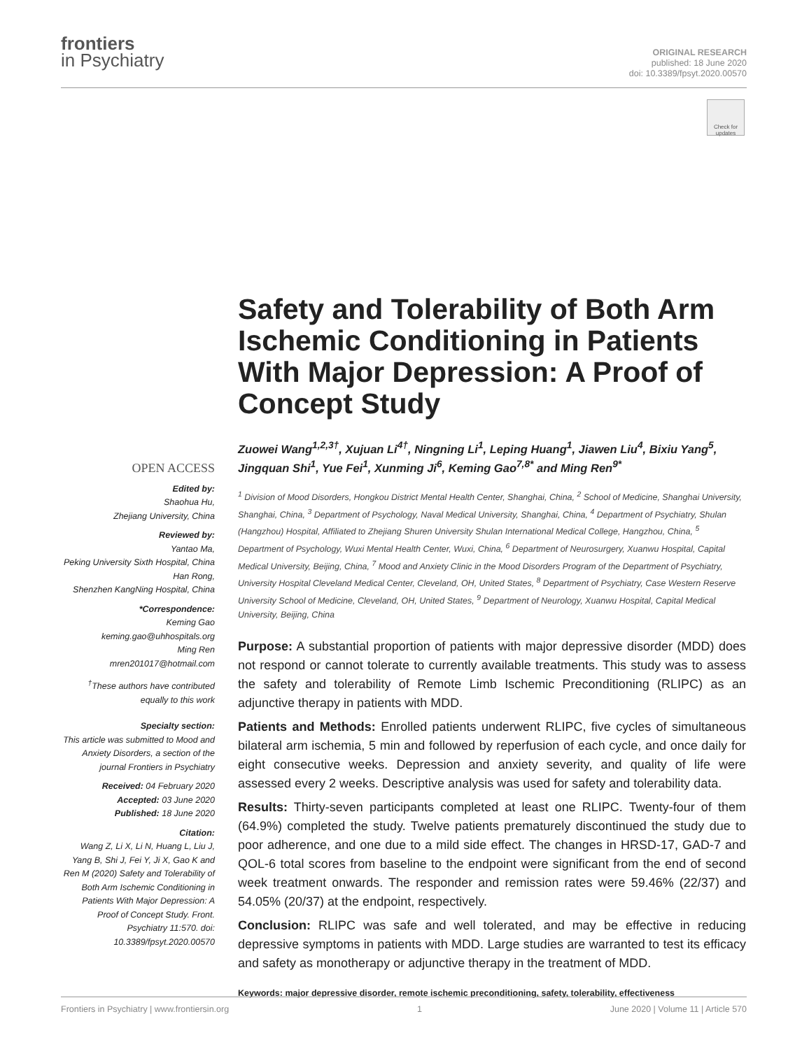frontiers
in Psychiatry
ORIGINAL RESEARCH
published: 18 June 2020
doi: 10.3389/fpsyt.2020.00570
Check for updates
Safety and Tolerability of Both Arm Ischemic Conditioning in Patients With Major Depression: A Proof of Concept Study
Zuowei Wang<sup>1,2,3†</sup>, Xujuan Li<sup>4†</sup>, Ningning Li<sup>1</sup>, Leping Huang<sup>1</sup>, Jiawen Liu<sup>4</sup>, Bixiu Yang<sup>5</sup>, Jingquan Shi<sup>1</sup>, Yue Fei<sup>1</sup>, Xunming Ji<sup>6</sup>, Keming Gao<sup>7,8*</sup> and Ming Ren<sup>9*</sup>
<sup>1</sup> Division of Mood Disorders, Hongkou District Mental Health Center, Shanghai, China, <sup>2</sup> School of Medicine, Shanghai University, Shanghai, China, <sup>3</sup> Department of Psychology, Naval Medical University, Shanghai, China, <sup>4</sup> Department of Psychiatry, Shulan (Hangzhou) Hospital, Affiliated to Zhejiang Shuren University Shulan International Medical College, Hangzhou, China, <sup>5</sup> Department of Psychology, Wuxi Mental Health Center, Wuxi, China, <sup>6</sup> Department of Neurosurgery, Xuanwu Hospital, Capital Medical University, Beijing, China, <sup>7</sup> Mood and Anxiety Clinic in the Mood Disorders Program of the Department of Psychiatry, University Hospital Cleveland Medical Center, Cleveland, OH, United States, <sup>8</sup> Department of Psychiatry, Case Western Reserve University School of Medicine, Cleveland, OH, United States, <sup>9</sup> Department of Neurology, Xuanwu Hospital, Capital Medical University, Beijing, China
Purpose: A substantial proportion of patients with major depressive disorder (MDD) does not respond or cannot tolerate to currently available treatments. This study was to assess the safety and tolerability of Remote Limb Ischemic Preconditioning (RLIPC) as an adjunctive therapy in patients with MDD.
Patients and Methods: Enrolled patients underwent RLIPC, five cycles of simultaneous bilateral arm ischemia, 5 min and followed by reperfusion of each cycle, and once daily for eight consecutive weeks. Depression and anxiety severity, and quality of life were assessed every 2 weeks. Descriptive analysis was used for safety and tolerability data.
Results: Thirty-seven participants completed at least one RLIPC. Twenty-four of them (64.9%) completed the study. Twelve patients prematurely discontinued the study due to poor adherence, and one due to a mild side effect. The changes in HRSD-17, GAD-7 and QOL-6 total scores from baseline to the endpoint were significant from the end of second week treatment onwards. The responder and remission rates were 59.46% (22/37) and 54.05% (20/37) at the endpoint, respectively.
Conclusion: RLIPC was safe and well tolerated, and may be effective in reducing depressive symptoms in patients with MDD. Large studies are warranted to test its efficacy and safety as monotherapy or adjunctive therapy in the treatment of MDD.
Keywords: major depressive disorder, remote ischemic preconditioning, safety, tolerability, effectiveness
OPEN ACCESS
Edited by:
Shaohua Hu,
Zhejiang University, China
Reviewed by:
Yantao Ma,
Peking University Sixth Hospital, China
Han Rong,
Shenzhen KangNing Hospital, China
*Correspondence:
Keming Gao
keming.gao@uhhospitals.org
Ming Ren
mren201017@hotmail.com
<sup>†</sup> These authors have contributed equally to this work
Specialty section:
This article was submitted to Mood and Anxiety Disorders, a section of the journal Frontiers in Psychiatry
Received: 04 February 2020
Accepted: 03 June 2020
Published: 18 June 2020
Citation:
Wang Z, Li X, Li N, Huang L, Liu J, Yang B, Shi J, Fei Y, Ji X, Gao K and Ren M (2020) Safety and Tolerability of Both Arm Ischemic Conditioning in Patients With Major Depression: A Proof of Concept Study. Front. Psychiatry 11:570. doi: 10.3389/fpsyt.2020.00570
Frontiers in Psychiatry | www.frontiersin.org 1 June 2020 | Volume 11 | Article 570